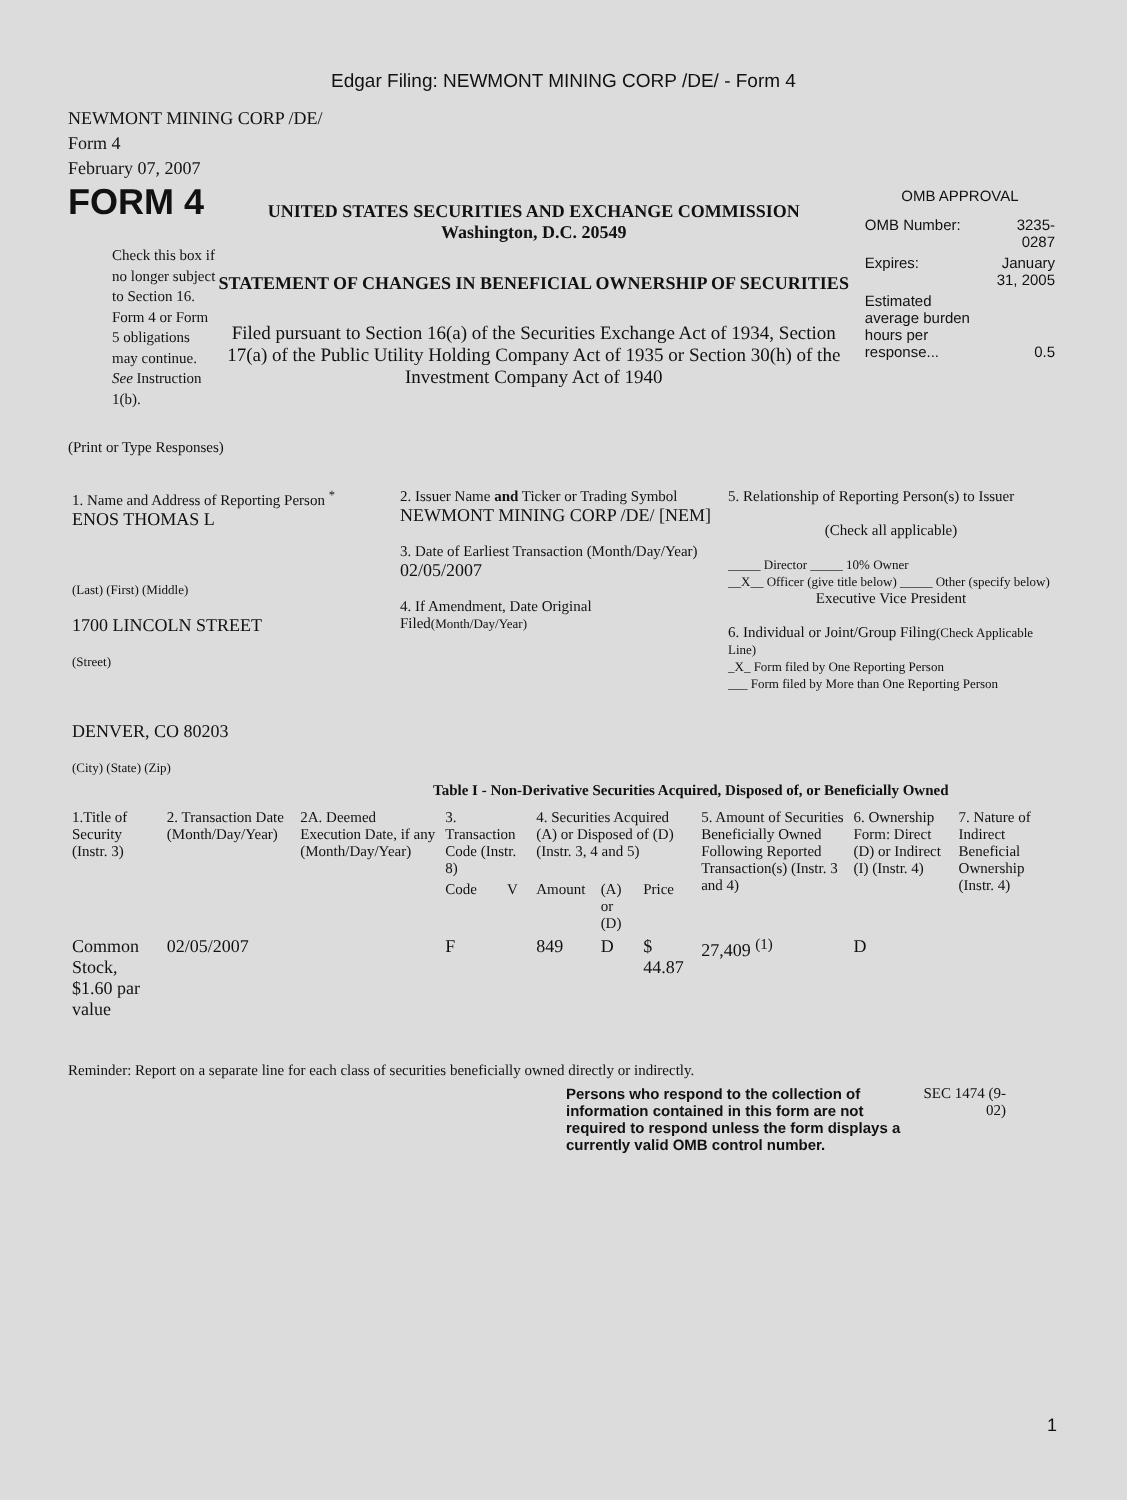Edgar Filing: NEWMONT MINING CORP /DE/ - Form 4
NEWMONT MINING CORP /DE/
Form 4
February 07, 2007
FORM 4
Check this box if no longer subject to Section 16. Form 4 or Form 5 obligations may continue. See Instruction 1(b).
UNITED STATES SECURITIES AND EXCHANGE COMMISSION
Washington, D.C. 20549
STATEMENT OF CHANGES IN BENEFICIAL OWNERSHIP OF SECURITIES
Filed pursuant to Section 16(a) of the Securities Exchange Act of 1934, Section 17(a) of the Public Utility Holding Company Act of 1935 or Section 30(h) of the Investment Company Act of 1940
OMB APPROVAL
| OMB Number: | 3235-0287 |
| Expires: | January 31, 2005 |
| Estimated average burden hours per response... | 0.5 |
(Print or Type Responses)
| 1. Name and Address of Reporting Person <sup>*</sup> ENOS THOMAS L (Last) (First) (Middle) 1700 LINCOLN STREET (Street) DENVER, CO 80203 (City) (State) (Zip) | 2. Issuer Name and Ticker or Trading Symbol NEWMONT MINING CORP /DE/ [NEM] 3. Date of Earliest Transaction (Month/Day/Year) 02/05/2007 4. If Amendment, Date Original Filed (Month/Day/Year) | 5. Relationship of Reporting Person(s) to Issuer (Check all applicable) _____ Director _____ 10% Owner __X__ Officer (give title below) _____ Other (specify below) Executive Vice President 6. Individual or Joint/Group Filing (Check Applicable Line) _X_ Form filed by One Reporting Person ___ Form filed by More than One Reporting Person |
Table I - Non-Derivative Securities Acquired, Disposed of, or Beneficially Owned
| 1.Title of Security (Instr. 3) | 2. Transaction Date (Month/Day/Year) | 2A. Deemed Execution Date, if any (Month/Day/Year) | 3. Transaction Code (Instr. 8) | | 4. Securities Acquired (A) or Disposed of (D) (Instr. 3, 4 and 5) | | | 5. Amount of Securities Beneficially Owned Following Reported Transaction(s) (Instr. 3 and 4) | 6. Ownership Form: Direct (D) or Indirect (I) (Instr. 4) | 7. Nature of Indirect Beneficial Ownership (Instr. 4) |
| --- | --- | --- | --- | --- | --- | --- | --- | --- | --- | --- |
| | | | Code | V | Amount | (A) or (D) | Price | | | |
| Common Stock, $1.60 par value | 02/05/2007 | | F | | 849 | D | $ 44.87 | 27,409 <sup>(1)</sup> | D | |
Reminder: Report on a separate line for each class of securities beneficially owned directly or indirectly.
Persons who respond to the collection of information contained in this form are not required to respond unless the form displays a currently valid OMB control number.
SEC 1474 (9-02)
1